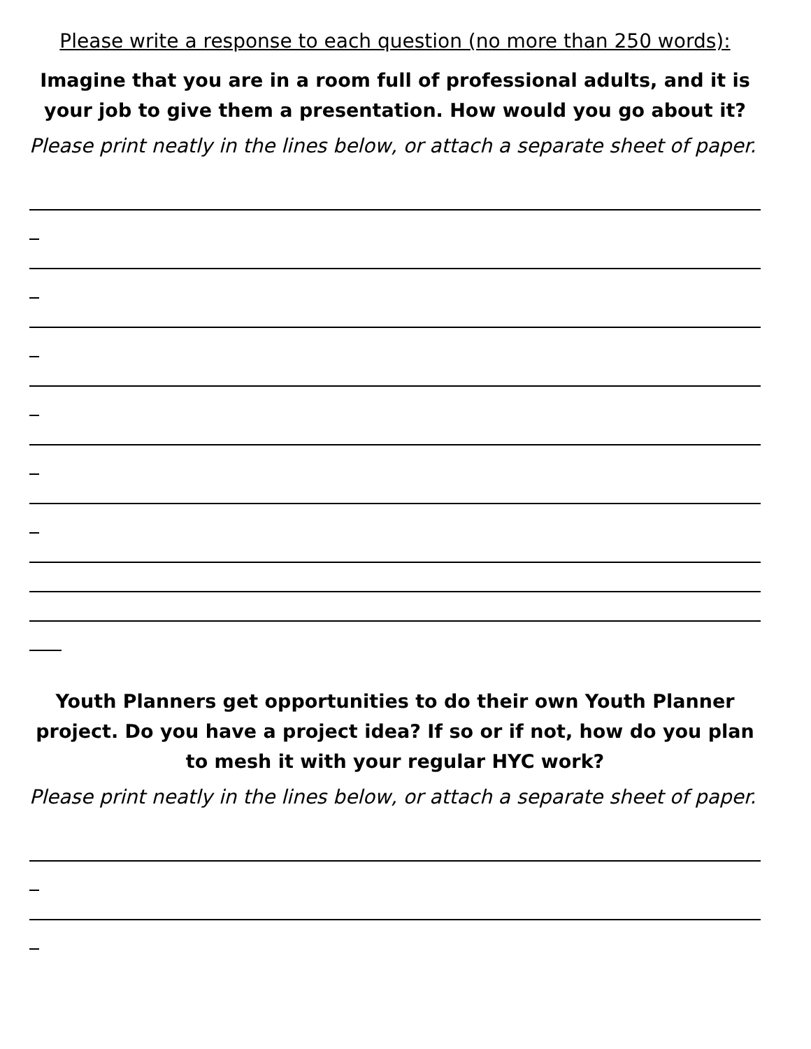Please write a response to each question (no more than 250 words):
Imagine that you are in a room full of professional adults, and it is your job to give them a presentation. How would you go about it?
Please print neatly in the lines below, or attach a separate sheet of paper.
Youth Planners get opportunities to do their own Youth Planner project. Do you have a project idea? If so or if not, how do you plan to mesh it with your regular HYC work?
Please print neatly in the lines below, or attach a separate sheet of paper.